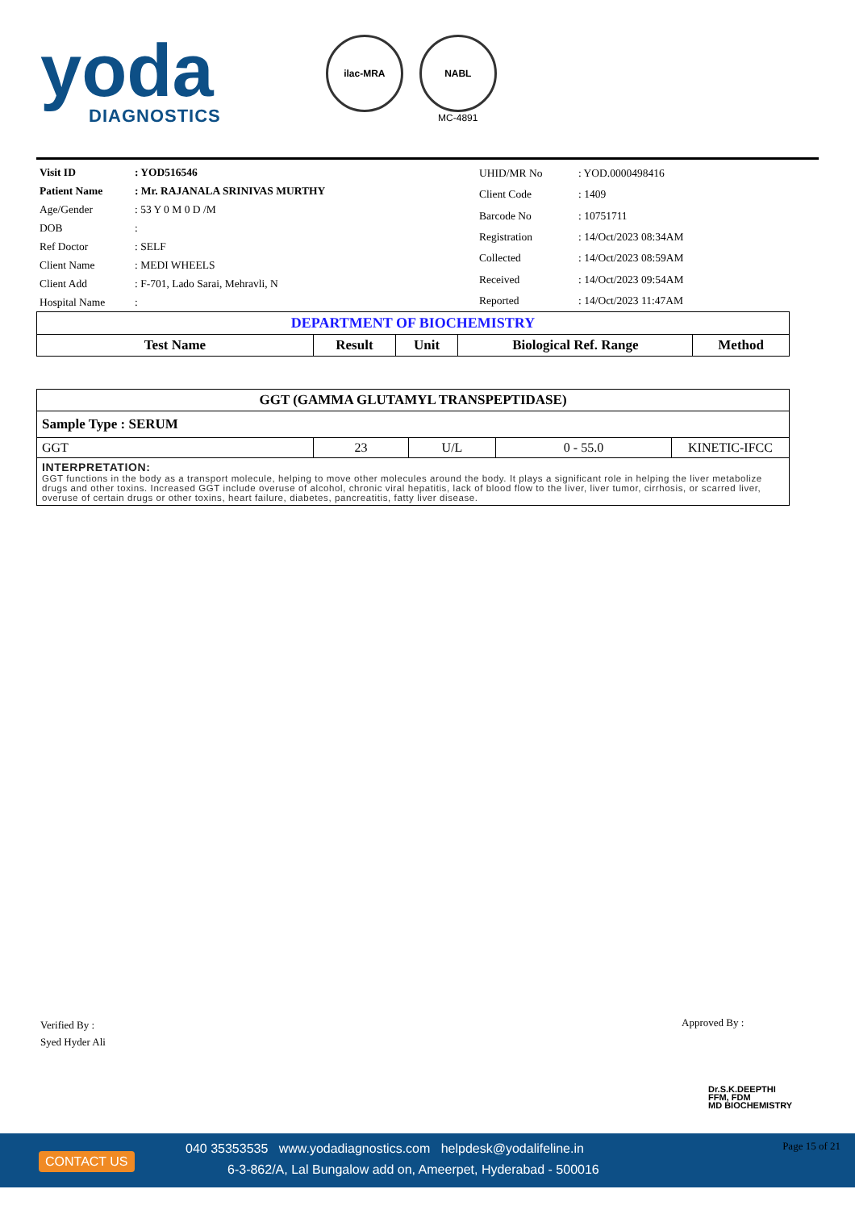yoda
DIAGNOSTICS
ilac-MRA NABL
MC-4891
| Visit ID | : YOD516546 |
| Patient Name | : Mr. RAJANALA SRINIVAS MURTHY |
| Age/Gender | : 53 Y 0 M 0 D /M |
| DOB | : |
| Ref Doctor | : SELF |
| Client Name | : MEDI WHEELS |
| Client Add | : F-701, Lado Sarai, Mehravli, N |
| Hospital Name | : |
| UHID/MR No | : YOD.0000498416 |
| Client Code | : 1409 |
| Barcode No | : 10751711 |
| Registration | : 14/Oct/2023 08:34AM |
| Collected | : 14/Oct/2023 08:59AM |
| Received | : 14/Oct/2023 09:54AM |
| Reported | : 14/Oct/2023 11:47AM |
| DEPARTMENT OF BIOCHEMISTRY | | | | |
| Test Name | Result | Unit | Biological Ref. Range | Method |
| GGT (GAMMA GLUTAMYL TRANSPEPTIDASE) | | | | |
| Sample Type : SERUM | | | | |
| GGT | 23 | U/L | 0 - 55.0 | KINETIC-IFCC |
| INTERPRETATION: GGT functions in the body as a transport molecule, helping to move other molecules around the body. It plays a significant role in helping the liver metabolize drugs and other toxins. Increased GGT include overuse of alcohol, chronic viral hepatitis, lack of blood flow to the liver, liver tumor, cirrhosis, or scarred liver, overuse of certain drugs or other toxins, heart failure, diabetes, pancreatitis, fatty liver disease. | | | | |
Verified By :
Syed Hyder Ali
Approved By :
Dr.S.K.DEEPTHI
FFM, FDM
MD BIOCHEMISTRY
CONTACT US
040 35353535 www.yodadiagnostics.com helpdesk@yodalifeline.in
6-3-862/A, Lal Bungalow add on, Ameerpet, Hyderabad - 500016
Page 15 of 21